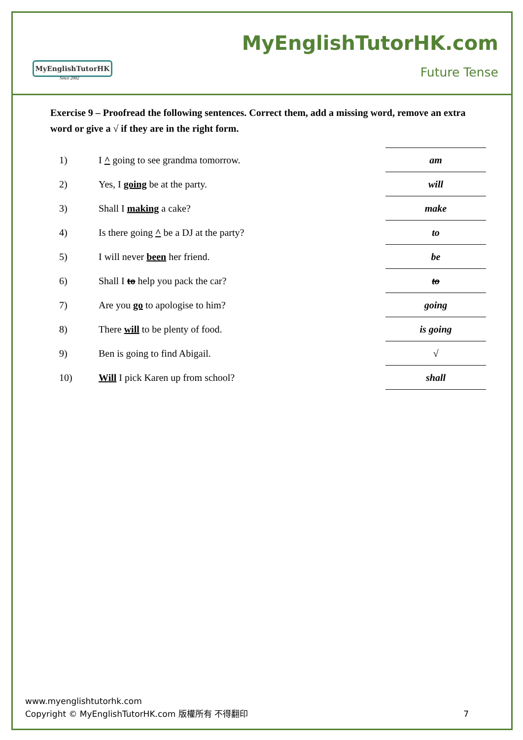MyEnglishTutorHK
Since 2002
MyEnglishTutorHK.com
Future Tense
Exercise 9 – Proofread the following sentences. Correct them, add a missing word, remove an extra word or give a √ if they are in the right form.
| 1) | I ^ going to see grandma tomorrow. | am |
| 2) | Yes, I going be at the party. | will |
| 3) | Shall I making a cake? | make |
| 4) | Is there going ^ be a DJ at the party? | to |
| 5) | I will never been her friend. | be |
| 6) | Shall I to help you pack the car? | to |
| 7) | Are you go to apologise to him? | going |
| 8) | There will to be plenty of food. | is going |
| 9) | Ben is going to find Abigail. | √ |
| 10) | Will I pick Karen up from school? | shall |
www.myenglishtutorhk.com
Copyright © MyEnglishTutorHK.com 版權所有 不得翻印 7